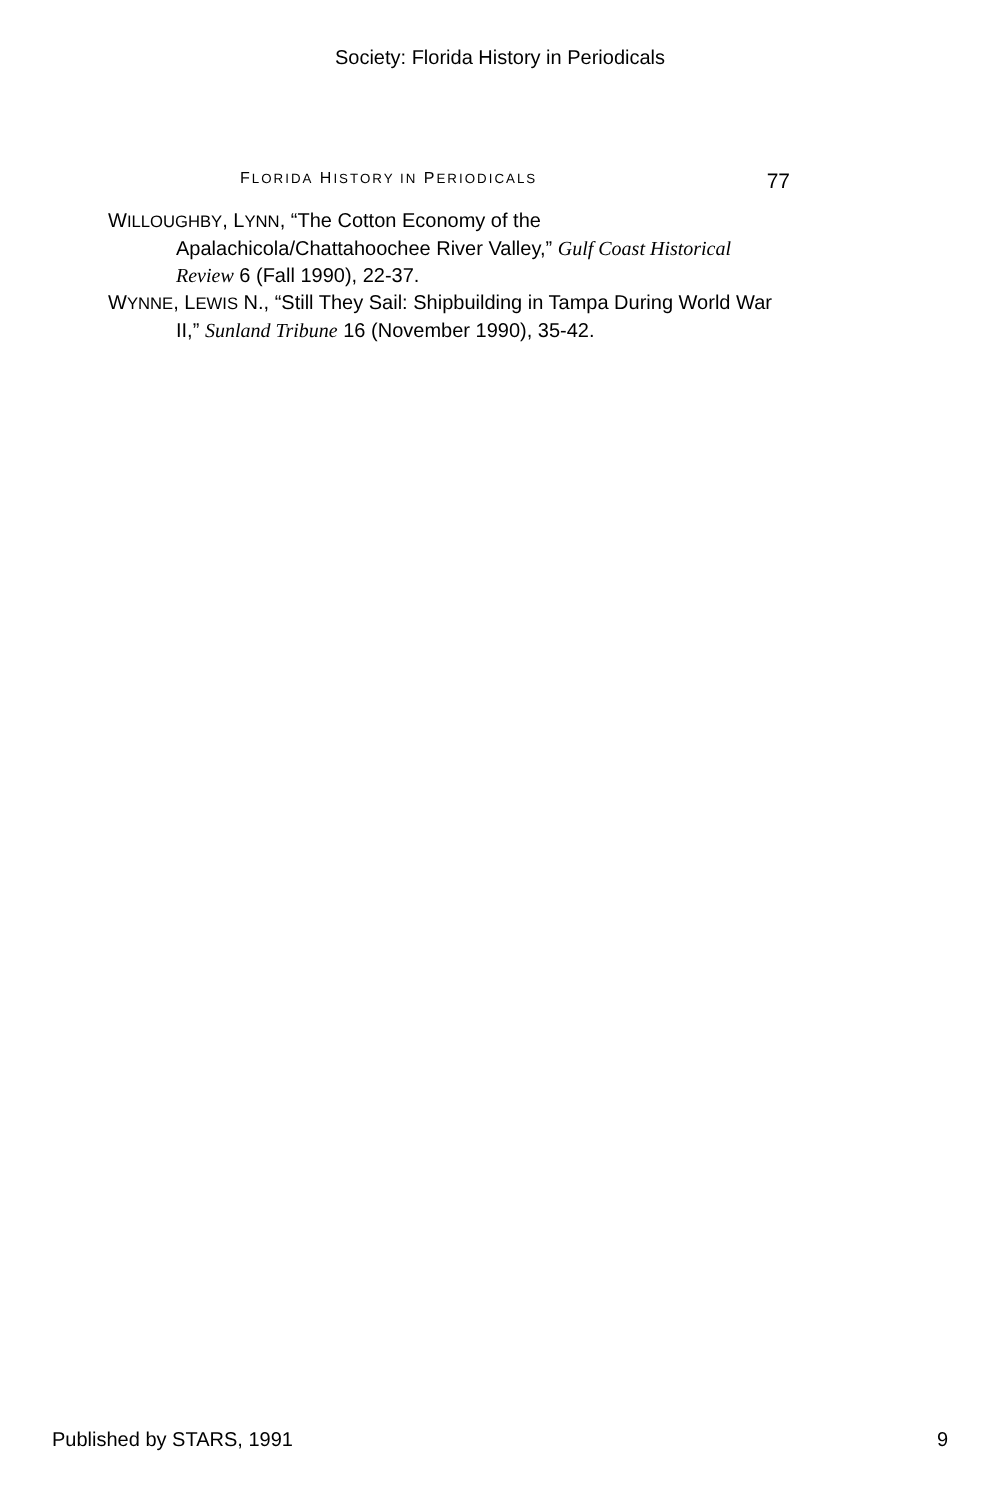Society: Florida History in Periodicals
FLORIDA HISTORY IN PERIODICALS 77
WILLOUGHBY, LYNN, “The Cotton Economy of the Apalachicola/Chattahoochee River Valley,” Gulf Coast Historical Review 6 (Fall 1990), 22-37.
WYNNE, LEWIS N., “Still They Sail: Shipbuilding in Tampa During World War II,” Sunland Tribune 16 (November 1990), 35-42.
Published by STARS, 1991 9